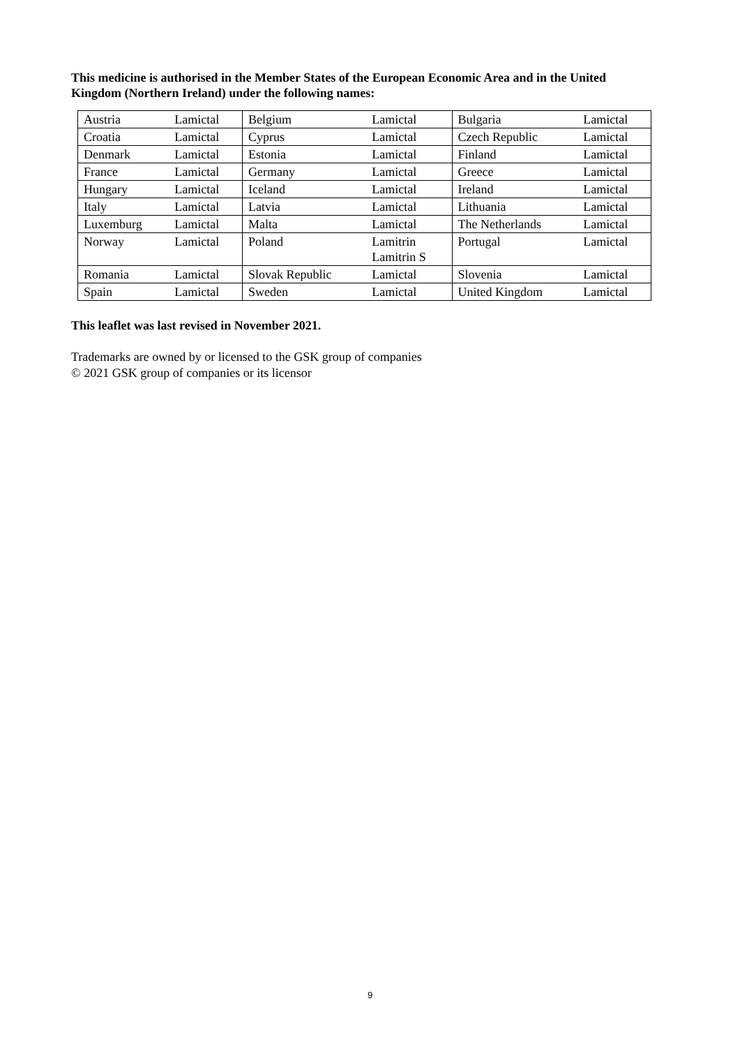This medicine is authorised in the Member States of the European Economic Area and in the United Kingdom (Northern Ireland) under the following names:
| Austria | Lamictal | Belgium | Lamictal | Bulgaria | Lamictal |
| Croatia | Lamictal | Cyprus | Lamictal | Czech Republic | Lamictal |
| Denmark | Lamictal | Estonia | Lamictal | Finland | Lamictal |
| France | Lamictal | Germany | Lamictal | Greece | Lamictal |
| Hungary | Lamictal | Iceland | Lamictal | Ireland | Lamictal |
| Italy | Lamictal | Latvia | Lamictal | Lithuania | Lamictal |
| Luxemburg | Lamictal | Malta | Lamictal | The Netherlands | Lamictal |
| Norway | Lamictal | Poland | Lamitrin Lamitrin S | Portugal | Lamictal |
| Romania | Lamictal | Slovak Republic | Lamictal | Slovenia | Lamictal |
| Spain | Lamictal | Sweden | Lamictal | United Kingdom | Lamictal |
This leaflet was last revised in November 2021.
Trademarks are owned by or licensed to the GSK group of companies
© 2021 GSK group of companies or its licensor
9